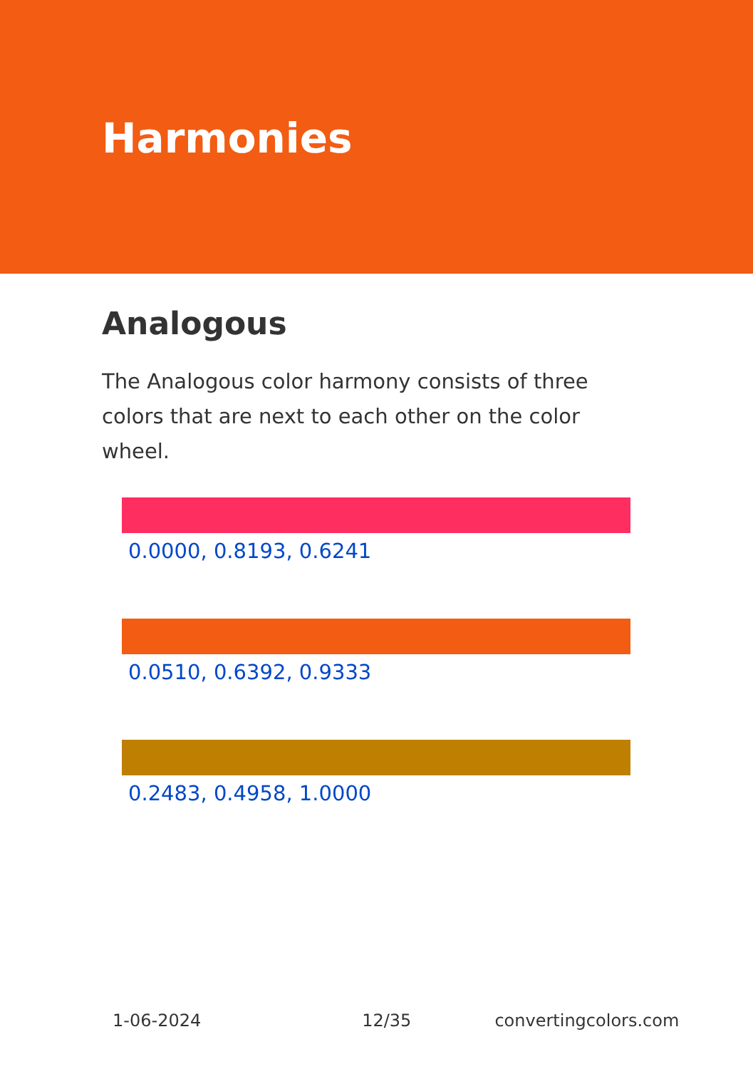Harmonies
Analogous
The Analogous color harmony consists of three colors that are next to each other on the color wheel.
0.0000, 0.8193, 0.6241
0.0510, 0.6392, 0.9333
0.2483, 0.4958, 1.0000
1-06-2024 12/35 convertingcolors.com